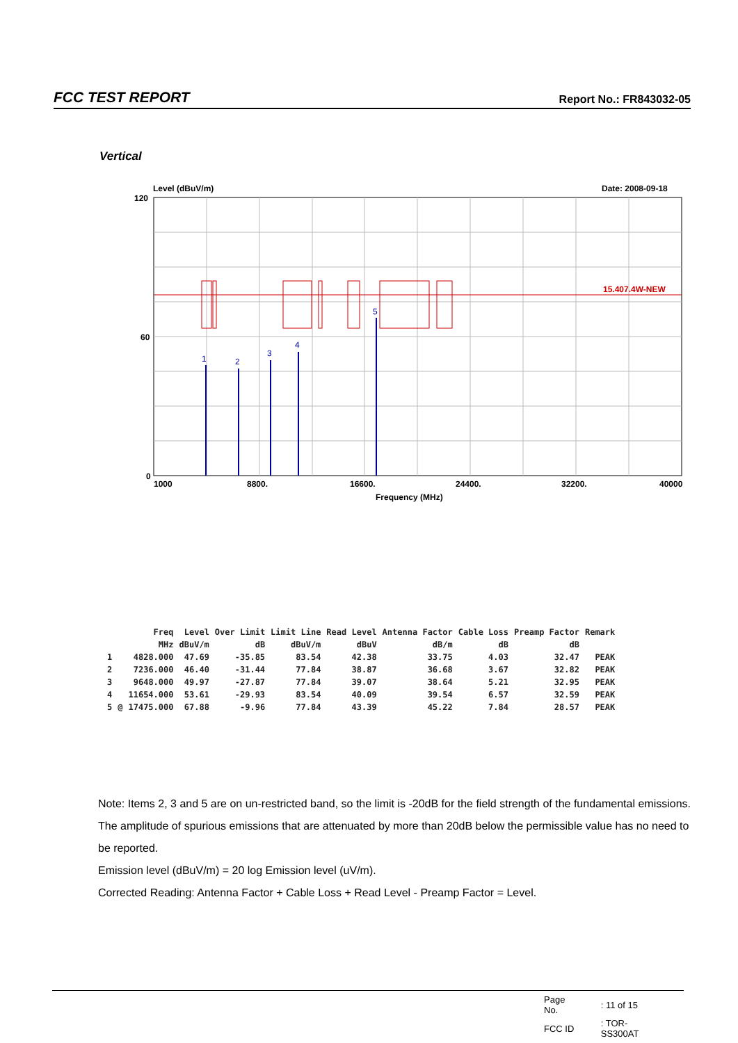FCC TEST REPORT Report No.: FR843032-05
Vertical
Level (dBuV/m)
Date: 2008-09-18
15.407.4W-NEW
1
2
3
4
5
120
60
0
1000
8800.
16600.
24400.
32200.
40000
Frequency (MHz)
| | | Freq | Level | Over Limit | Limit Line | Read Level | Antenna Factor | Cable Loss | Preamp Factor | Remark |
| --- | --- | --- | --- | --- | --- | --- | --- | --- | --- | --- |
| | | MHz | dBuV/m | dB | dBuV/m | dBuV | dB/m | dB | dB | |
| 1 | | 4828.000 | 47.69 | -35.85 | 83.54 | 42.38 | 33.75 | 4.03 | 32.47 | PEAK |
| 2 | | 7236.000 | 46.40 | -31.44 | 77.84 | 38.87 | 36.68 | 3.67 | 32.82 | PEAK |
| 3 | | 9648.000 | 49.97 | -27.87 | 77.84 | 39.07 | 38.64 | 5.21 | 32.95 | PEAK |
| 4 | | 11654.000 | 53.61 | -29.93 | 83.54 | 40.09 | 39.54 | 6.57 | 32.59 | PEAK |
| 5 | @ | 17475.000 | 67.88 | -9.96 | 77.84 | 43.39 | 45.22 | 7.84 | 28.57 | PEAK |
Note: Items 2, 3 and 5 are on un-restricted band, so the limit is -20dB for the field strength of the fundamental emissions.
The amplitude of spurious emissions that are attenuated by more than 20dB below the permissible value has no need to be reported.
Emission level (dBuV/m) = 20 log Emission level (uV/m).
Corrected Reading: Antenna Factor + Cable Loss + Read Level - Preamp Factor = Level.
| Page No. | : 11 of 15 |
| FCC ID | : TOR-SS300AT |